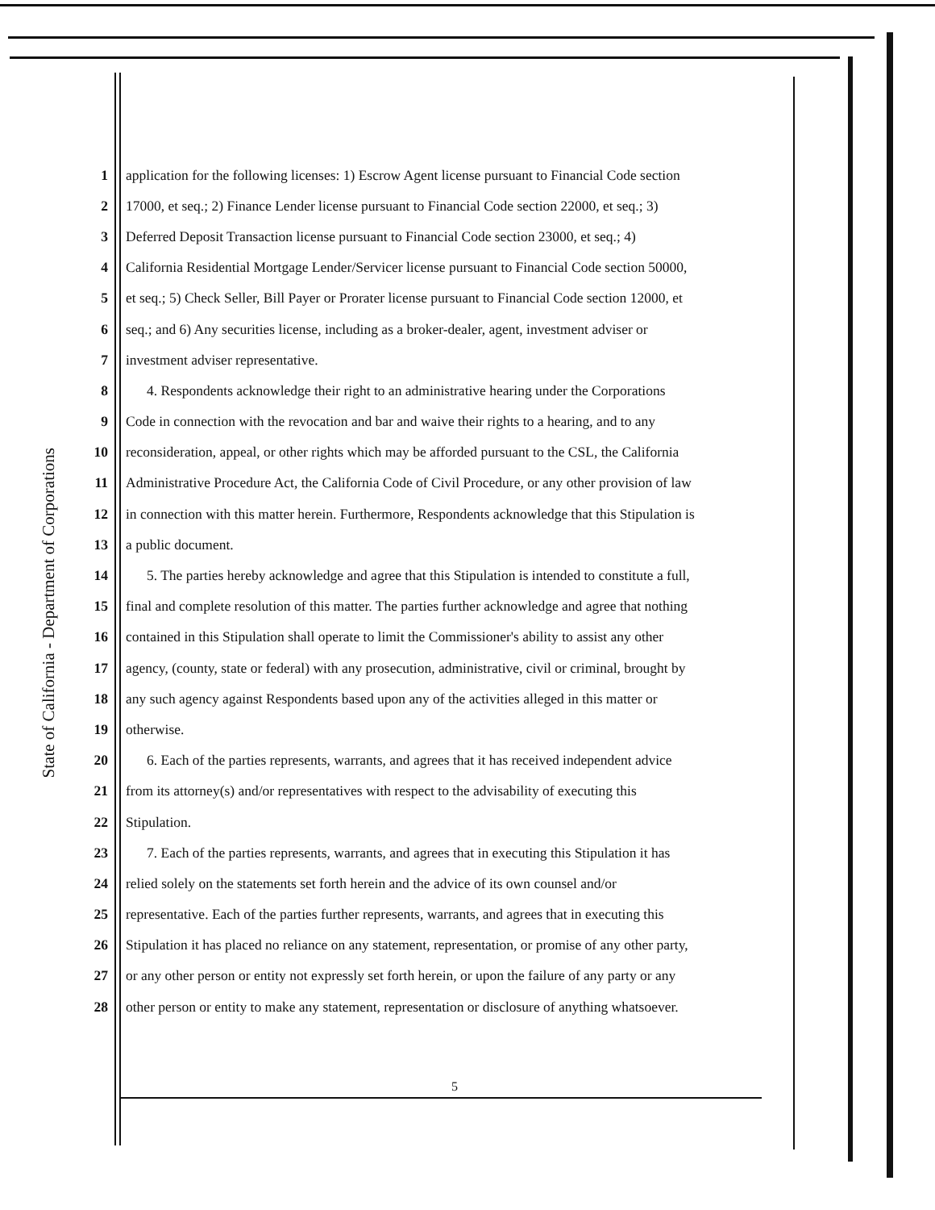State of California - Department of Corporations
1 application for the following licenses: 1) Escrow Agent license pursuant to Financial Code section
2 17000, et seq.; 2) Finance Lender license pursuant to Financial Code section 22000, et seq.; 3)
3 Deferred Deposit Transaction license pursuant to Financial Code section 23000, et seq.; 4)
4 California Residential Mortgage Lender/Servicer license pursuant to Financial Code section 50000,
5 et seq.; 5) Check Seller, Bill Payer or Prorater license pursuant to Financial Code section 12000, et
6 seq.; and 6) Any securities license, including as a broker-dealer, agent, investment adviser or
7 investment adviser representative.
8 4. Respondents acknowledge their right to an administrative hearing under the Corporations
9 Code in connection with the revocation and bar and waive their rights to a hearing, and to any
10 reconsideration, appeal, or other rights which may be afforded pursuant to the CSL, the California
11 Administrative Procedure Act, the California Code of Civil Procedure, or any other provision of law
12 in connection with this matter herein. Furthermore, Respondents acknowledge that this Stipulation is
13 a public document.
14 5. The parties hereby acknowledge and agree that this Stipulation is intended to constitute a full,
15 final and complete resolution of this matter. The parties further acknowledge and agree that nothing
16 contained in this Stipulation shall operate to limit the Commissioner's ability to assist any other
17 agency, (county, state or federal) with any prosecution, administrative, civil or criminal, brought by
18 any such agency against Respondents based upon any of the activities alleged in this matter or
19 otherwise.
20 6. Each of the parties represents, warrants, and agrees that it has received independent advice
21 from its attorney(s) and/or representatives with respect to the advisability of executing this
22 Stipulation.
23 7. Each of the parties represents, warrants, and agrees that in executing this Stipulation it has
24 relied solely on the statements set forth herein and the advice of its own counsel and/or
25 representative. Each of the parties further represents, warrants, and agrees that in executing this
26 Stipulation it has placed no reliance on any statement, representation, or promise of any other party,
27 or any other person or entity not expressly set forth herein, or upon the failure of any party or any
28 other person or entity to make any statement, representation or disclosure of anything whatsoever.
5